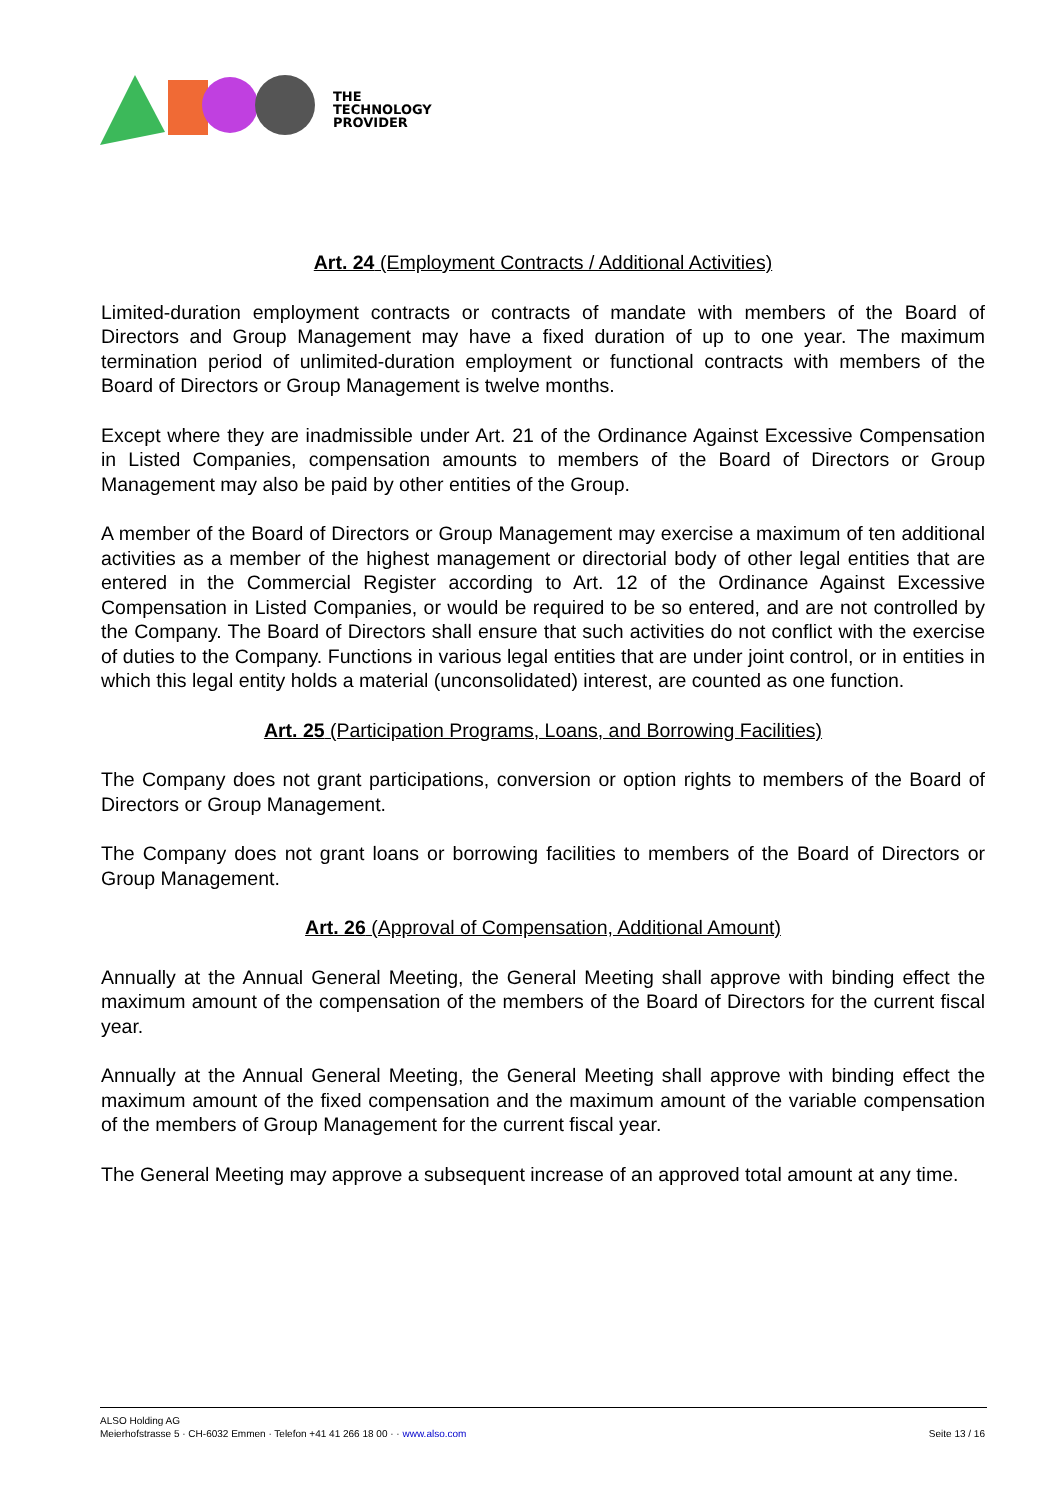THE
TECHNOLOGY
PROVIDER
Art. 24 (Employment Contracts / Additional Activities)
Limited-duration employment contracts or contracts of mandate with members of the Board of Directors and Group Management may have a fixed duration of up to one year. The maximum termination period of unlimited-duration employment or functional contracts with members of the Board of Directors or Group Management is twelve months.
Except where they are inadmissible under Art. 21 of the Ordinance Against Excessive Compensation in Listed Companies, compensation amounts to members of the Board of Directors or Group Management may also be paid by other entities of the Group.
A member of the Board of Directors or Group Management may exercise a maximum of ten additional activities as a member of the highest management or directorial body of other legal entities that are entered in the Commercial Register according to Art. 12 of the Ordinance Against Excessive Compensation in Listed Companies, or would be required to be so entered, and are not controlled by the Company. The Board of Directors shall ensure that such activities do not conflict with the exercise of duties to the Company. Functions in various legal entities that are under joint control, or in entities in which this legal entity holds a material (unconsolidated) interest, are counted as one function.
Art. 25 (Participation Programs, Loans, and Borrowing Facilities)
The Company does not grant participations, conversion or option rights to members of the Board of Directors or Group Management.
The Company does not grant loans or borrowing facilities to members of the Board of Directors or Group Management.
Art. 26 (Approval of Compensation, Additional Amount)
Annually at the Annual General Meeting, the General Meeting shall approve with binding effect the maximum amount of the compensation of the members of the Board of Directors for the current fiscal year.
Annually at the Annual General Meeting, the General Meeting shall approve with binding effect the maximum amount of the fixed compensation and the maximum amount of the variable compensation of the members of Group Management for the current fiscal year.
The General Meeting may approve a subsequent increase of an approved total amount at any time.
ALSO Holding AG
Meierhofstrasse 5 · CH-6032 Emmen · Telefon +41 41 266 18 00 · · www.also.com
Seite 13 / 16